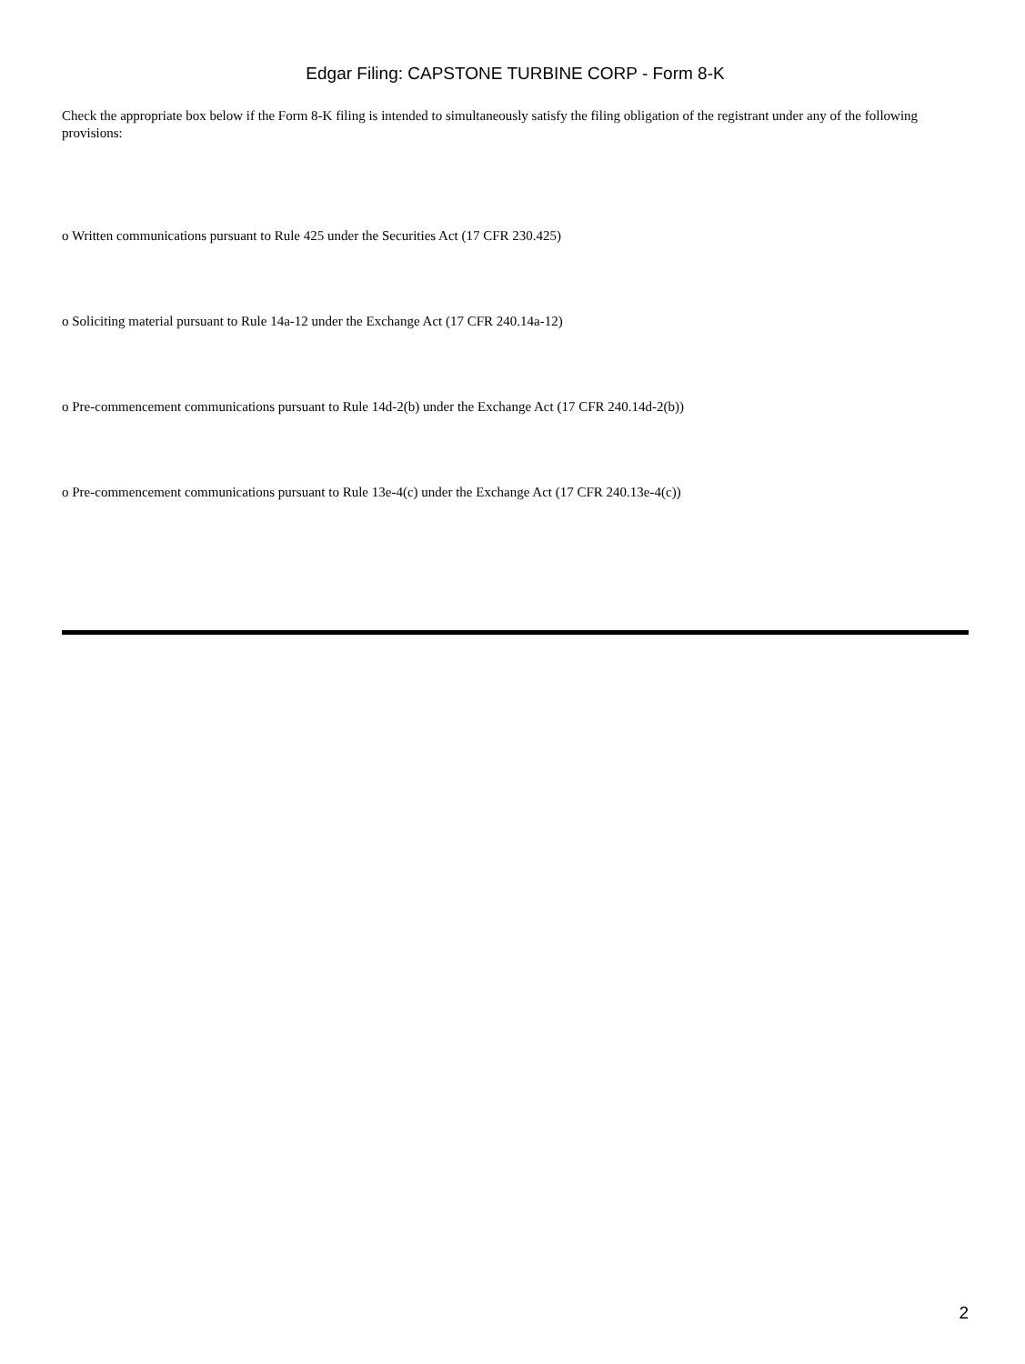Edgar Filing: CAPSTONE TURBINE CORP - Form 8-K
Check the appropriate box below if the Form 8-K filing is intended to simultaneously satisfy the filing obligation of the registrant under any of the following provisions:
o Written communications pursuant to Rule 425 under the Securities Act (17 CFR 230.425)
o Soliciting material pursuant to Rule 14a-12 under the Exchange Act (17 CFR 240.14a-12)
o Pre-commencement communications pursuant to Rule 14d-2(b) under the Exchange Act (17 CFR 240.14d-2(b))
o Pre-commencement communications pursuant to Rule 13e-4(c) under the Exchange Act (17 CFR 240.13e-4(c))
2